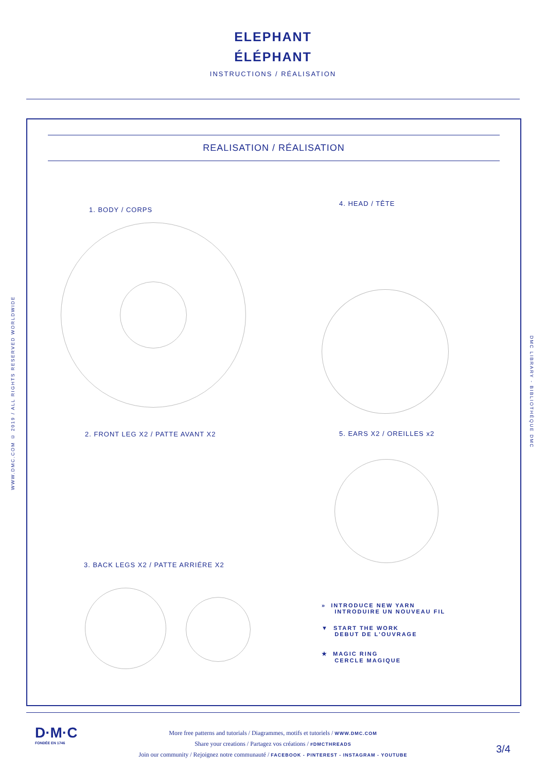ELEPHANT
ÉLÉPHANT
INSTRUCTIONS / RÉALISATION
REALISATION / RÉALISATION
1. BODY / CORPS
4. HEAD / TÊTE
2. FRONT LEG X2 / PATTE AVANT X2
5. EARS X2 / OREILLES x2
3. BACK LEGS X2 / PATTE ARRIÉRE X2
» INTRODUCE NEW YARN
INTRODUIRE UN NOUVEAU FIL
▼ START THE WORK
DEBUT DE L'OUVRAGE
★ MAGIC RING
CERCLE MAGIQUE
WWW.DMC.COM © 2019 / ALL RIGHTS RESERVED WORLDWIDE
DMC LIBRARY - BIBLIOTHÈQUE DMC
D·M·C
FONDÉE EN 1746
More free patterns and tutorials / Diagrammes, motifs et tutoriels / WWW.DMC.COM
Share your creations / Partagez vos créations / #DMCTHREADS
Join our community / Rejoignez notre communauté / FACEBOOK - PINTEREST - INSTAGRAM - YOUTUBE
3/4